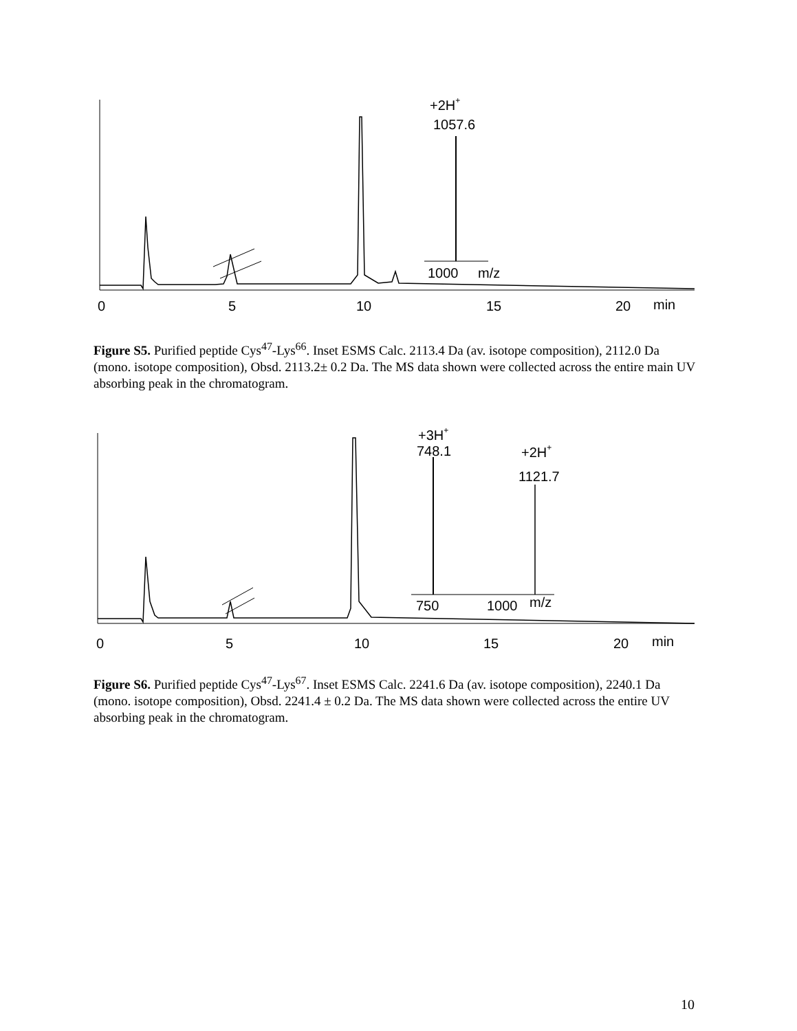1000
m/z
+2H+
1057.6
0
5
10
15
20
min
Figure S5. Purified peptide Cys<sup>47</sup>-Lys<sup>66</sup>. Inset ESMS Calc. 2113.4 Da (av. isotope composition), 2112.0 Da (mono. isotope composition), Obsd. 2113.2± 0.2 Da. The MS data shown were collected across the entire main UV absorbing peak in the chromatogram.
750
1000
m/z
+3H+
748.1
+2H+
1121.7
0
5
10
15
20
min
Figure S6. Purified peptide Cys<sup>47</sup>-Lys<sup>67</sup>. Inset ESMS Calc. 2241.6 Da (av. isotope composition), 2240.1 Da (mono. isotope composition), Obsd. 2241.4 ± 0.2 Da. The MS data shown were collected across the entire UV absorbing peak in the chromatogram.
10